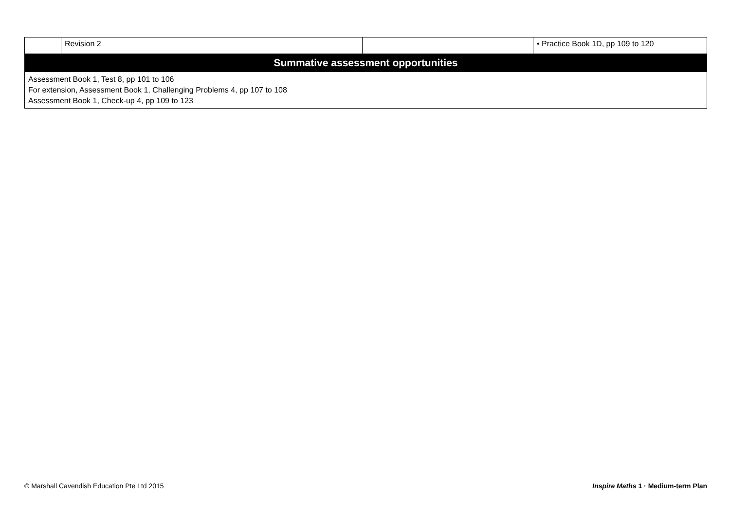| | Revision 2 | | • Practice Book 1D, pp 109 to 120 |
| Summative assessment opportunities | | | |
| Assessment Book 1, Test 8, pp 101 to 106 For extension, Assessment Book 1, Challenging Problems 4, pp 107 to 108 Assessment Book 1, Check-up 4, pp 109 to 123 | | | |
© Marshall Cavendish Education Pte Ltd 2015 Inspire Maths 1 · Medium-term Plan